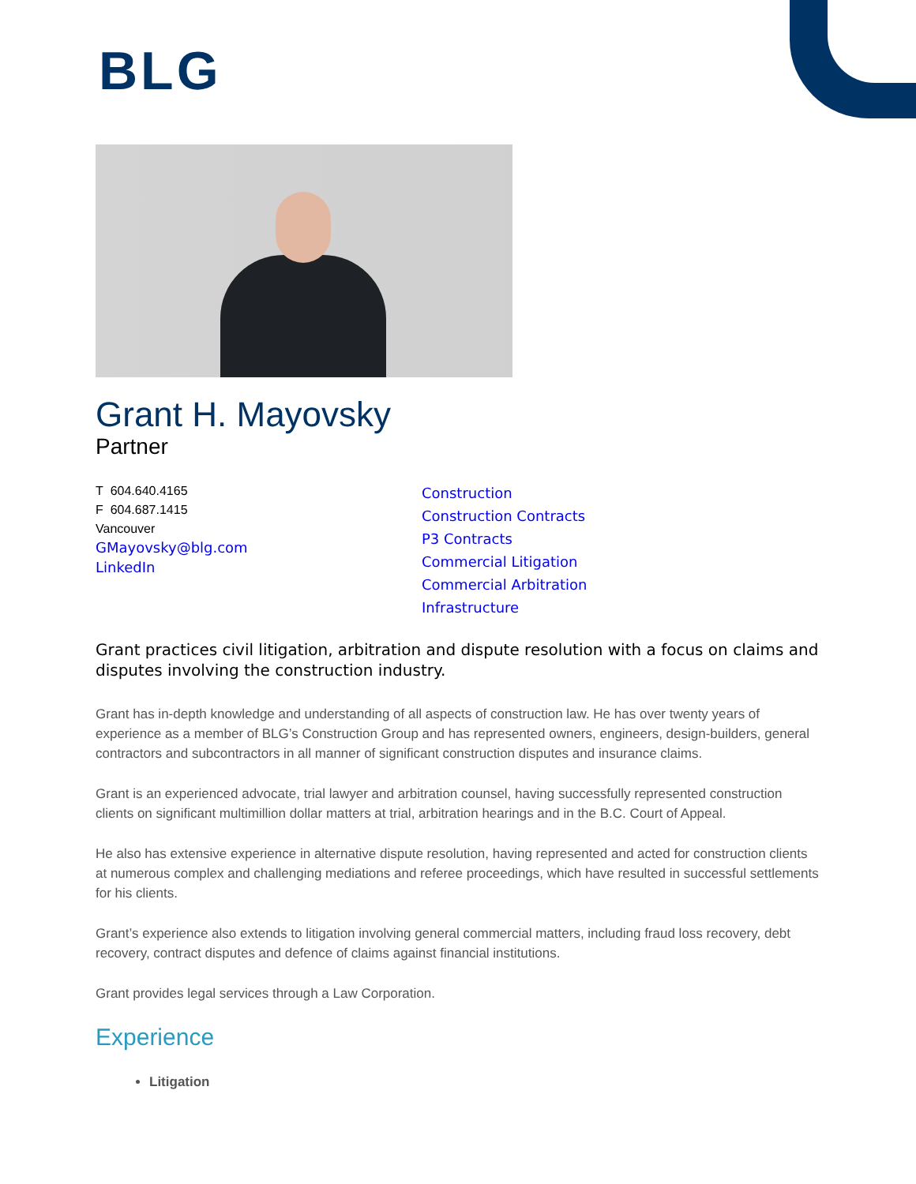BLG
Grant H. Mayovsky
Partner
T 604.640.4165
F 604.687.1415
Vancouver
GMayovsky@blg.com
LinkedIn
Construction
Construction Contracts
P3 Contracts
Commercial Litigation
Commercial Arbitration
Infrastructure
Grant practices civil litigation, arbitration and dispute resolution with a focus on claims and disputes involving the construction industry.
Grant has in-depth knowledge and understanding of all aspects of construction law. He has over twenty years of experience as a member of BLG’s Construction Group and has represented owners, engineers, design-builders, general contractors and subcontractors in all manner of significant construction disputes and insurance claims.
Grant is an experienced advocate, trial lawyer and arbitration counsel, having successfully represented construction clients on significant multimillion dollar matters at trial, arbitration hearings and in the B.C. Court of Appeal.
He also has extensive experience in alternative dispute resolution, having represented and acted for construction clients at numerous complex and challenging mediations and referee proceedings, which have resulted in successful settlements for his clients.
Grant’s experience also extends to litigation involving general commercial matters, including fraud loss recovery, debt recovery, contract disputes and defence of claims against financial institutions.
Grant provides legal services through a Law Corporation.
Experience
Litigation